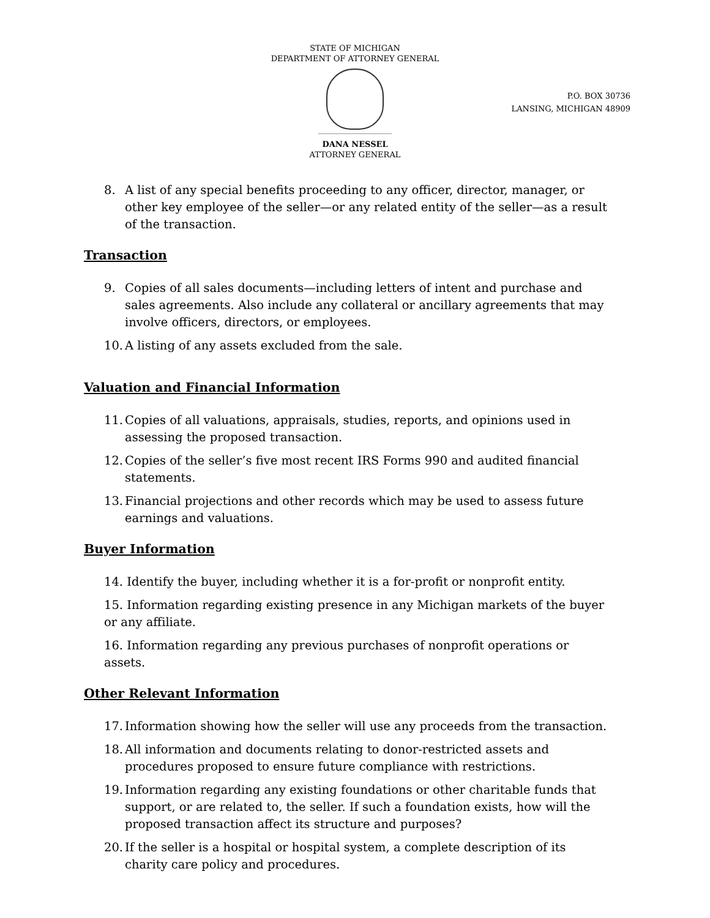STATE OF MICHIGAN
DEPARTMENT OF ATTORNEY GENERAL
DANA NESSEL
ATTORNEY GENERAL
P.O. BOX 30736
LANSING, MICHIGAN 48909
8. A list of any special benefits proceeding to any officer, director, manager, or other key employee of the seller—or any related entity of the seller—as a result of the transaction.
Transaction
9. Copies of all sales documents—including letters of intent and purchase and sales agreements. Also include any collateral or ancillary agreements that may involve officers, directors, or employees.
10. A listing of any assets excluded from the sale.
Valuation and Financial Information
11. Copies of all valuations, appraisals, studies, reports, and opinions used in assessing the proposed transaction.
12. Copies of the seller’s five most recent IRS Forms 990 and audited financial statements.
13. Financial projections and other records which may be used to assess future earnings and valuations.
Buyer Information
14. Identify the buyer, including whether it is a for-profit or nonprofit entity.
15. Information regarding existing presence in any Michigan markets of the buyer or any affiliate.
16. Information regarding any previous purchases of nonprofit operations or assets.
Other Relevant Information
17. Information showing how the seller will use any proceeds from the transaction.
18. All information and documents relating to donor-restricted assets and procedures proposed to ensure future compliance with restrictions.
19. Information regarding any existing foundations or other charitable funds that support, or are related to, the seller. If such a foundation exists, how will the proposed transaction affect its structure and purposes?
20. If the seller is a hospital or hospital system, a complete description of its charity care policy and procedures.